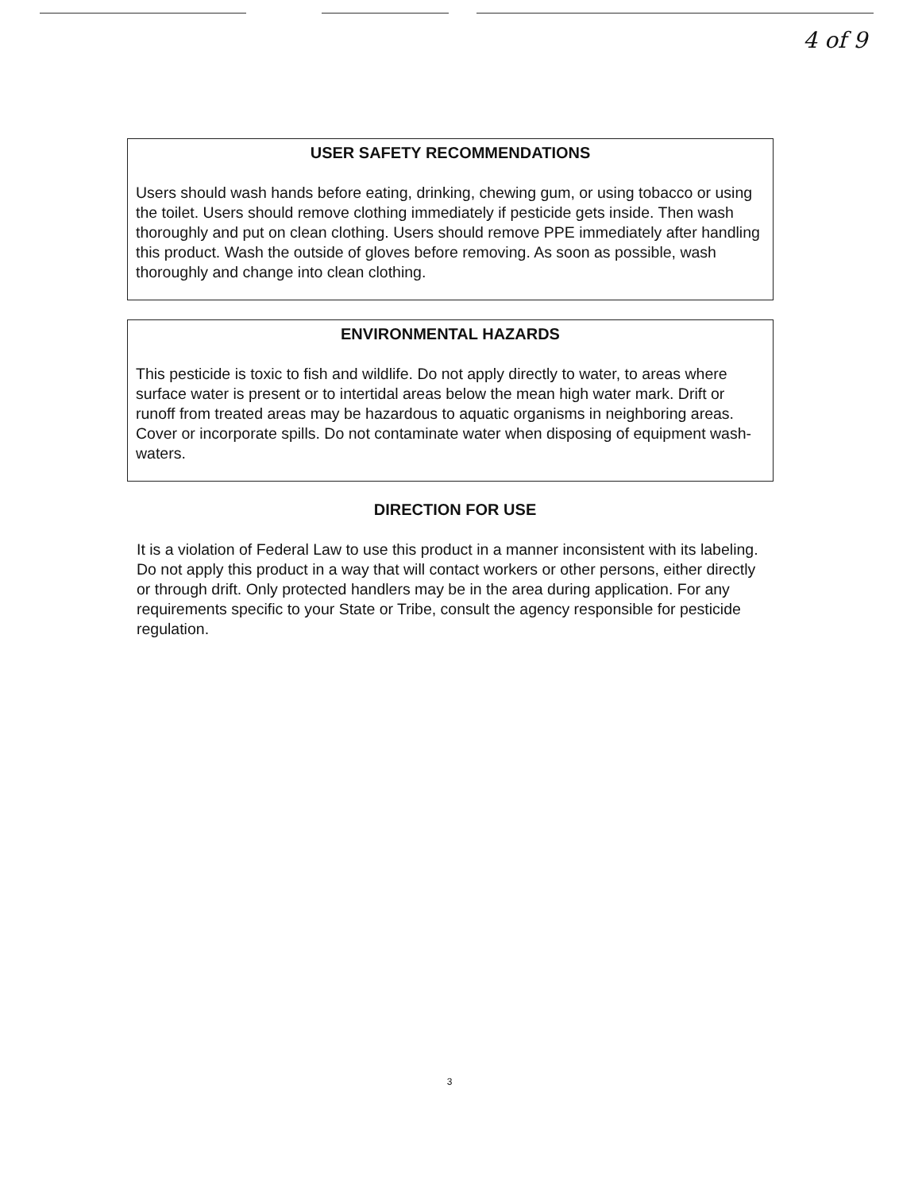4 of 9
USER SAFETY RECOMMENDATIONS
Users should wash hands before eating, drinking, chewing gum, or using tobacco or using the toilet. Users should remove clothing immediately if pesticide gets inside. Then wash thoroughly and put on clean clothing. Users should remove PPE immediately after handling this product. Wash the outside of gloves before removing. As soon as possible, wash thoroughly and change into clean clothing.
ENVIRONMENTAL HAZARDS
This pesticide is toxic to fish and wildlife. Do not apply directly to water, to areas where surface water is present or to intertidal areas below the mean high water mark. Drift or runoff from treated areas may be hazardous to aquatic organisms in neighboring areas. Cover or incorporate spills. Do not contaminate water when disposing of equipment wash-waters.
DIRECTION FOR USE
It is a violation of Federal Law to use this product in a manner inconsistent with its labeling. Do not apply this product in a way that will contact workers or other persons, either directly or through drift. Only protected handlers may be in the area during application. For any requirements specific to your State or Tribe, consult the agency responsible for pesticide regulation.
3